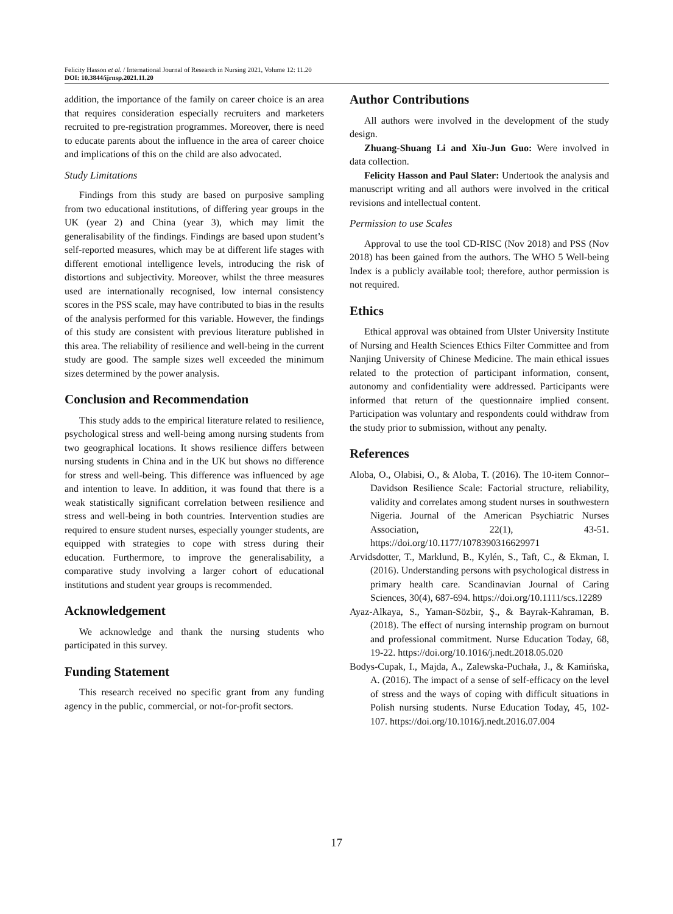Felicity Hasson et al. / International Journal of Research in Nursing 2021, Volume 12: 11.20
DOI: 10.3844/ijrnsp.2021.11.20
addition, the importance of the family on career choice is an area that requires consideration especially recruiters and marketers recruited to pre-registration programmes. Moreover, there is need to educate parents about the influence in the area of career choice and implications of this on the child are also advocated.
Study Limitations
Findings from this study are based on purposive sampling from two educational institutions, of differing year groups in the UK (year 2) and China (year 3), which may limit the generalisability of the findings. Findings are based upon student’s self-reported measures, which may be at different life stages with different emotional intelligence levels, introducing the risk of distortions and subjectivity. Moreover, whilst the three measures used are internationally recognised, low internal consistency scores in the PSS scale, may have contributed to bias in the results of the analysis performed for this variable. However, the findings of this study are consistent with previous literature published in this area. The reliability of resilience and well-being in the current study are good. The sample sizes well exceeded the minimum sizes determined by the power analysis.
Conclusion and Recommendation
This study adds to the empirical literature related to resilience, psychological stress and well-being among nursing students from two geographical locations. It shows resilience differs between nursing students in China and in the UK but shows no difference for stress and well-being. This difference was influenced by age and intention to leave. In addition, it was found that there is a weak statistically significant correlation between resilience and stress and well-being in both countries. Intervention studies are required to ensure student nurses, especially younger students, are equipped with strategies to cope with stress during their education. Furthermore, to improve the generalisability, a comparative study involving a larger cohort of educational institutions and student year groups is recommended.
Acknowledgement
We acknowledge and thank the nursing students who participated in this survey.
Funding Statement
This research received no specific grant from any funding agency in the public, commercial, or not-for-profit sectors.
Author Contributions
All authors were involved in the development of the study design.
Zhuang-Shuang Li and Xiu-Jun Guo: Were involved in data collection.
Felicity Hasson and Paul Slater: Undertook the analysis and manuscript writing and all authors were involved in the critical revisions and intellectual content.
Permission to use Scales
Approval to use the tool CD-RISC (Nov 2018) and PSS (Nov 2018) has been gained from the authors. The WHO 5 Well-being Index is a publicly available tool; therefore, author permission is not required.
Ethics
Ethical approval was obtained from Ulster University Institute of Nursing and Health Sciences Ethics Filter Committee and from Nanjing University of Chinese Medicine. The main ethical issues related to the protection of participant information, consent, autonomy and confidentiality were addressed. Participants were informed that return of the questionnaire implied consent. Participation was voluntary and respondents could withdraw from the study prior to submission, without any penalty.
References
Aloba, O., Olabisi, O., & Aloba, T. (2016). The 10-item Connor–Davidson Resilience Scale: Factorial structure, reliability, validity and correlates among student nurses in southwestern Nigeria. Journal of the American Psychiatric Nurses Association, 22(1), 43-51. https://doi.org/10.1177/1078390316629971
Arvidsdotter, T., Marklund, B., Kylén, S., Taft, C., & Ekman, I. (2016). Understanding persons with psychological distress in primary health care. Scandinavian Journal of Caring Sciences, 30(4), 687-694. https://doi.org/10.1111/scs.12289
Ayaz-Alkaya, S., Yaman-Sözbir, Ş., & Bayrak-Kahraman, B. (2018). The effect of nursing internship program on burnout and professional commitment. Nurse Education Today, 68, 19-22. https://doi.org/10.1016/j.nedt.2018.05.020
Bodys-Cupak, I., Majda, A., Zalewska-Puchała, J., & Kamińska, A. (2016). The impact of a sense of self-efficacy on the level of stress and the ways of coping with difficult situations in Polish nursing students. Nurse Education Today, 45, 102-107. https://doi.org/10.1016/j.nedt.2016.07.004
17